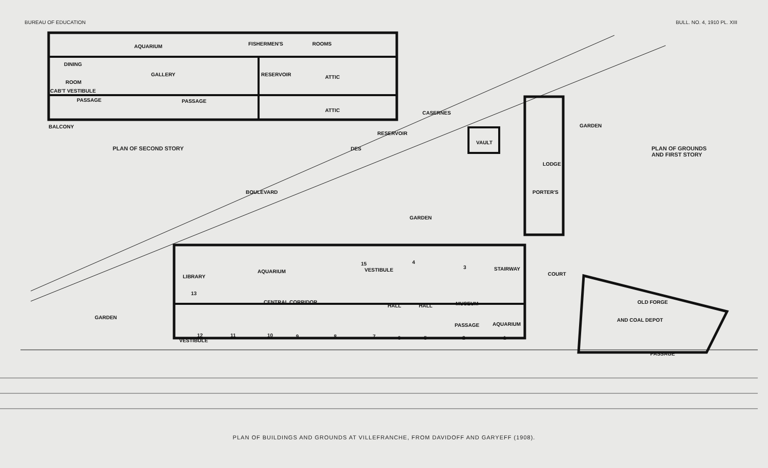BUREAU OF EDUCATION BULL. NO. 4, 1910 PL. XIII
AQUARIUM
FISHERMEN'S
ROOMS
DINING
ROOM
GALLERY
RESERVOIR
ATTIC
ATTIC
CAB'T VESTIBULE
PASSAGE
PASSAGE
BALCONY
RESERVOIR
BOULEVARD
DES
CASERNES
VAULT
LODGE
PORTER'S
GARDEN
GARDEN
GARDEN
LIBRARY
AQUARIUM
13
CENTRAL CORRIDOR
15
VESTIBULE
4
3
STAIRWAY
COURT
HALL
HALL
MUSEUM
PASSAGE
AQUARIUM
12
11
10
9
8
7
6
5
2
1
VESTIBULE
OLD FORGE
AND COAL DEPOT
PASSAGE
PLAN OF SECOND STORY PLAN OF GROUNDS
AND FIRST STORY
PLAN OF BUILDINGS AND GROUNDS AT VILLEFRANCHE, FROM DAVIDOFF AND GARYEFF (1908).